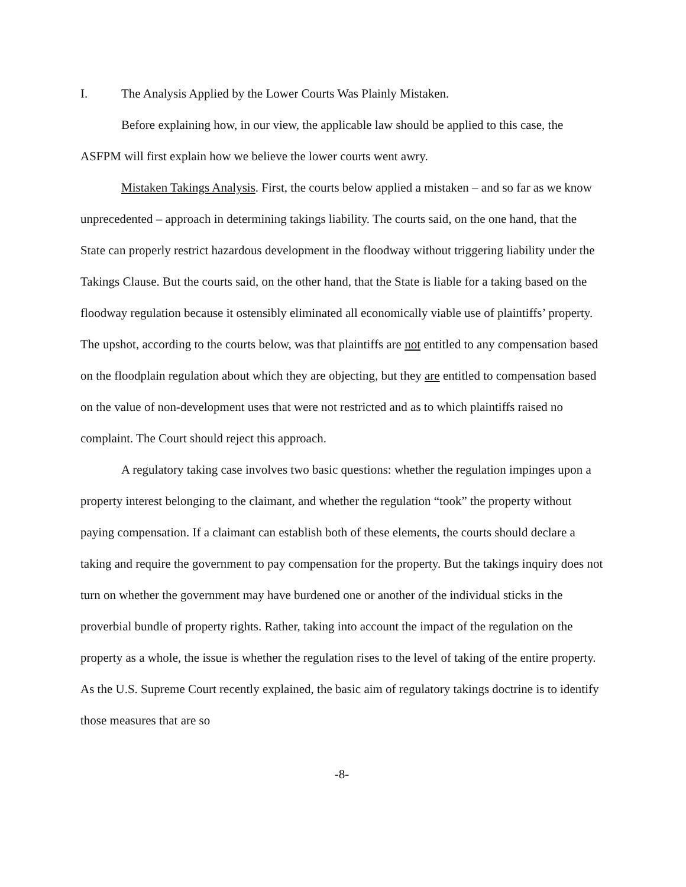I. The Analysis Applied by the Lower Courts Was Plainly Mistaken.
Before explaining how, in our view, the applicable law should be applied to this case, the ASFPM will first explain how we believe the lower courts went awry.
Mistaken Takings Analysis. First, the courts below applied a mistaken – and so far as we know unprecedented – approach in determining takings liability. The courts said, on the one hand, that the State can properly restrict hazardous development in the floodway without triggering liability under the Takings Clause. But the courts said, on the other hand, that the State is liable for a taking based on the floodway regulation because it ostensibly eliminated all economically viable use of plaintiffs’ property. The upshot, according to the courts below, was that plaintiffs are not entitled to any compensation based on the floodplain regulation about which they are objecting, but they are entitled to compensation based on the value of non-development uses that were not restricted and as to which plaintiffs raised no complaint. The Court should reject this approach.
A regulatory taking case involves two basic questions: whether the regulation impinges upon a property interest belonging to the claimant, and whether the regulation “took” the property without paying compensation. If a claimant can establish both of these elements, the courts should declare a taking and require the government to pay compensation for the property. But the takings inquiry does not turn on whether the government may have burdened one or another of the individual sticks in the proverbial bundle of property rights. Rather, taking into account the impact of the regulation on the property as a whole, the issue is whether the regulation rises to the level of taking of the entire property. As the U.S. Supreme Court recently explained, the basic aim of regulatory takings doctrine is to identify those measures that are so
-8-